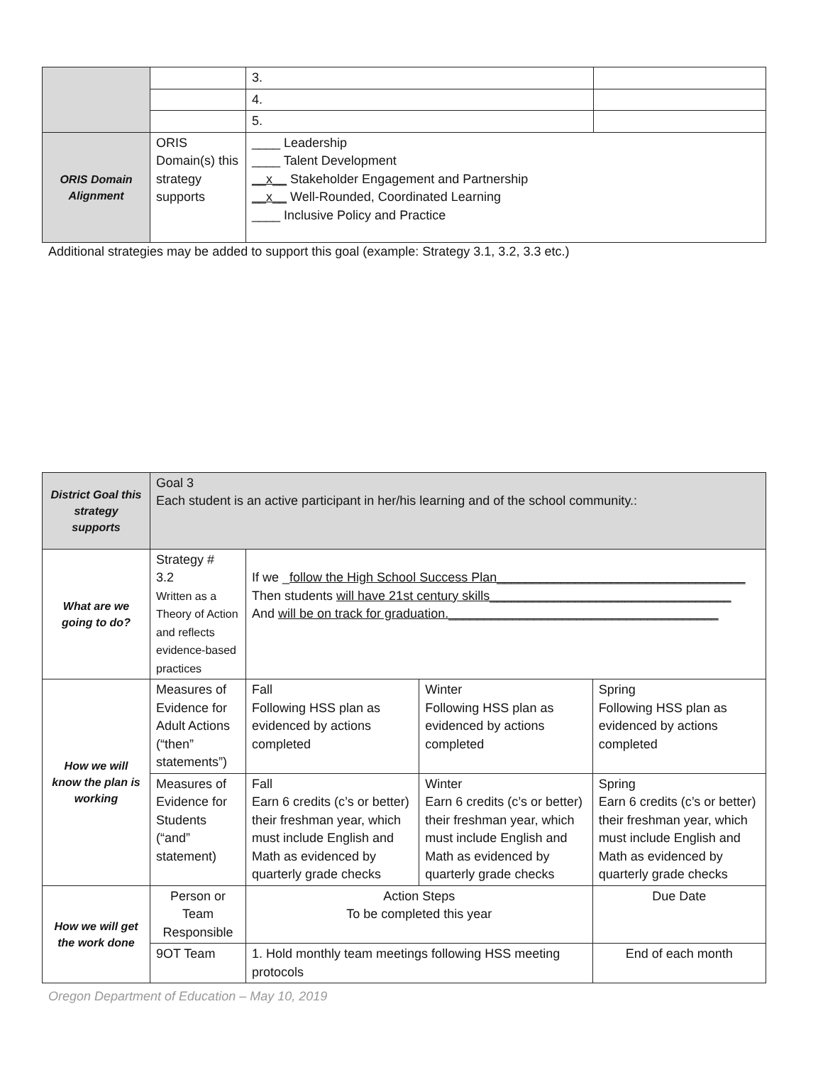| | | 3. | |
| | | 4. | |
| | | 5. | |
| ORIS Domain Alignment | ORIS Domain(s) this strategy supports | ____ Leadership ____ Talent Development __x__ Stakeholder Engagement and Partnership __x__ Well-Rounded, Coordinated Learning ____ Inclusive Policy and Practice | |
Additional strategies may be added to support this goal (example: Strategy 3.1, 3.2, 3.3 etc.)
| District Goal this strategy supports | Goal 3 Each student is an active participant in her/his learning and of the school community.: | | | |
| What are we going to do? | Strategy # 3.2 Written as a Theory of Action and reflects evidence-based practices | If we _ follow the High School Success Plan___________________________________ Then students will have 21st century skills__________________________________ And will be on track for graduation.______________________________________ | | |
| How we will know the plan is working | Measures of Evidence for Adult Actions (“then” statements”) | Fall Following HSS plan as evidenced by actions completed | Winter Following HSS plan as evidenced by actions completed | Spring Following HSS plan as evidenced by actions completed |
| | Measures of Evidence for Students (“and” statement) | Fall Earn 6 credits (c’s or better) their freshman year, which must include English and Math as evidenced by quarterly grade checks | Winter Earn 6 credits (c’s or better) their freshman year, which must include English and Math as evidenced by quarterly grade checks | Spring Earn 6 credits (c’s or better) their freshman year, which must include English and Math as evidenced by quarterly grade checks |
| How we will get the work done | Person or Team Responsible | Action Steps To be completed this year | | Due Date |
| | 9OT Team | 1. Hold monthly team meetings following HSS meeting protocols | | End of each month |
Oregon Department of Education – May 10, 2019